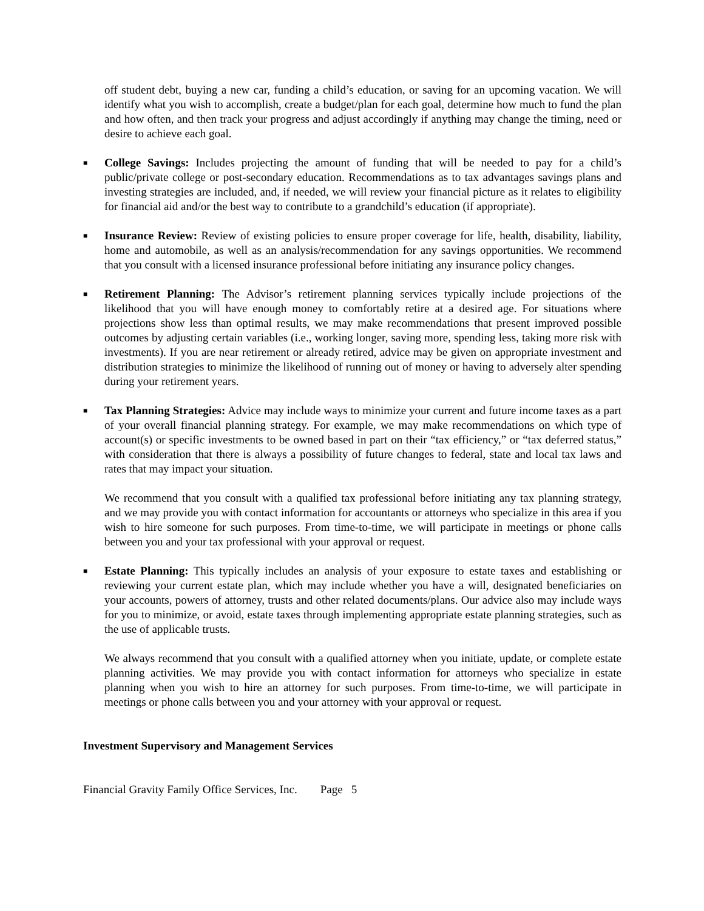off student debt, buying a new car, funding a child’s education, or saving for an upcoming vacation. We will identify what you wish to accomplish, create a budget/plan for each goal, determine how much to fund the plan and how often, and then track your progress and adjust accordingly if anything may change the timing, need or desire to achieve each goal.
■
College Savings: Includes projecting the amount of funding that will be needed to pay for a child’s public/private college or post-secondary education. Recommendations as to tax advantages savings plans and investing strategies are included, and, if needed, we will review your financial picture as it relates to eligibility for financial aid and/or the best way to contribute to a grandchild’s education (if appropriate).
■
Insurance Review: Review of existing policies to ensure proper coverage for life, health, disability, liability, home and automobile, as well as an analysis/recommendation for any savings opportunities. We recommend that you consult with a licensed insurance professional before initiating any insurance policy changes.
■
Retirement Planning: The Advisor’s retirement planning services typically include projections of the likelihood that you will have enough money to comfortably retire at a desired age. For situations where projections show less than optimal results, we may make recommendations that present improved possible outcomes by adjusting certain variables (i.e., working longer, saving more, spending less, taking more risk with investments). If you are near retirement or already retired, advice may be given on appropriate investment and distribution strategies to minimize the likelihood of running out of money or having to adversely alter spending during your retirement years.
■
Tax Planning Strategies: Advice may include ways to minimize your current and future income taxes as a part of your overall financial planning strategy. For example, we may make recommendations on which type of account(s) or specific investments to be owned based in part on their “tax efficiency,” or “tax deferred status,” with consideration that there is always a possibility of future changes to federal, state and local tax laws and rates that may impact your situation.
We recommend that you consult with a qualified tax professional before initiating any tax planning strategy, and we may provide you with contact information for accountants or attorneys who specialize in this area if you wish to hire someone for such purposes. From time-to-time, we will participate in meetings or phone calls between you and your tax professional with your approval or request.
■
Estate Planning: This typically includes an analysis of your exposure to estate taxes and establishing or reviewing your current estate plan, which may include whether you have a will, designated beneficiaries on your accounts, powers of attorney, trusts and other related documents/plans. Our advice also may include ways for you to minimize, or avoid, estate taxes through implementing appropriate estate planning strategies, such as the use of applicable trusts.
We always recommend that you consult with a qualified attorney when you initiate, update, or complete estate planning activities. We may provide you with contact information for attorneys who specialize in estate planning when you wish to hire an attorney for such purposes. From time-to-time, we will participate in meetings or phone calls between you and your attorney with your approval or request.
Investment Supervisory and Management Services
Financial Gravity Family Office Services, Inc. Page 5